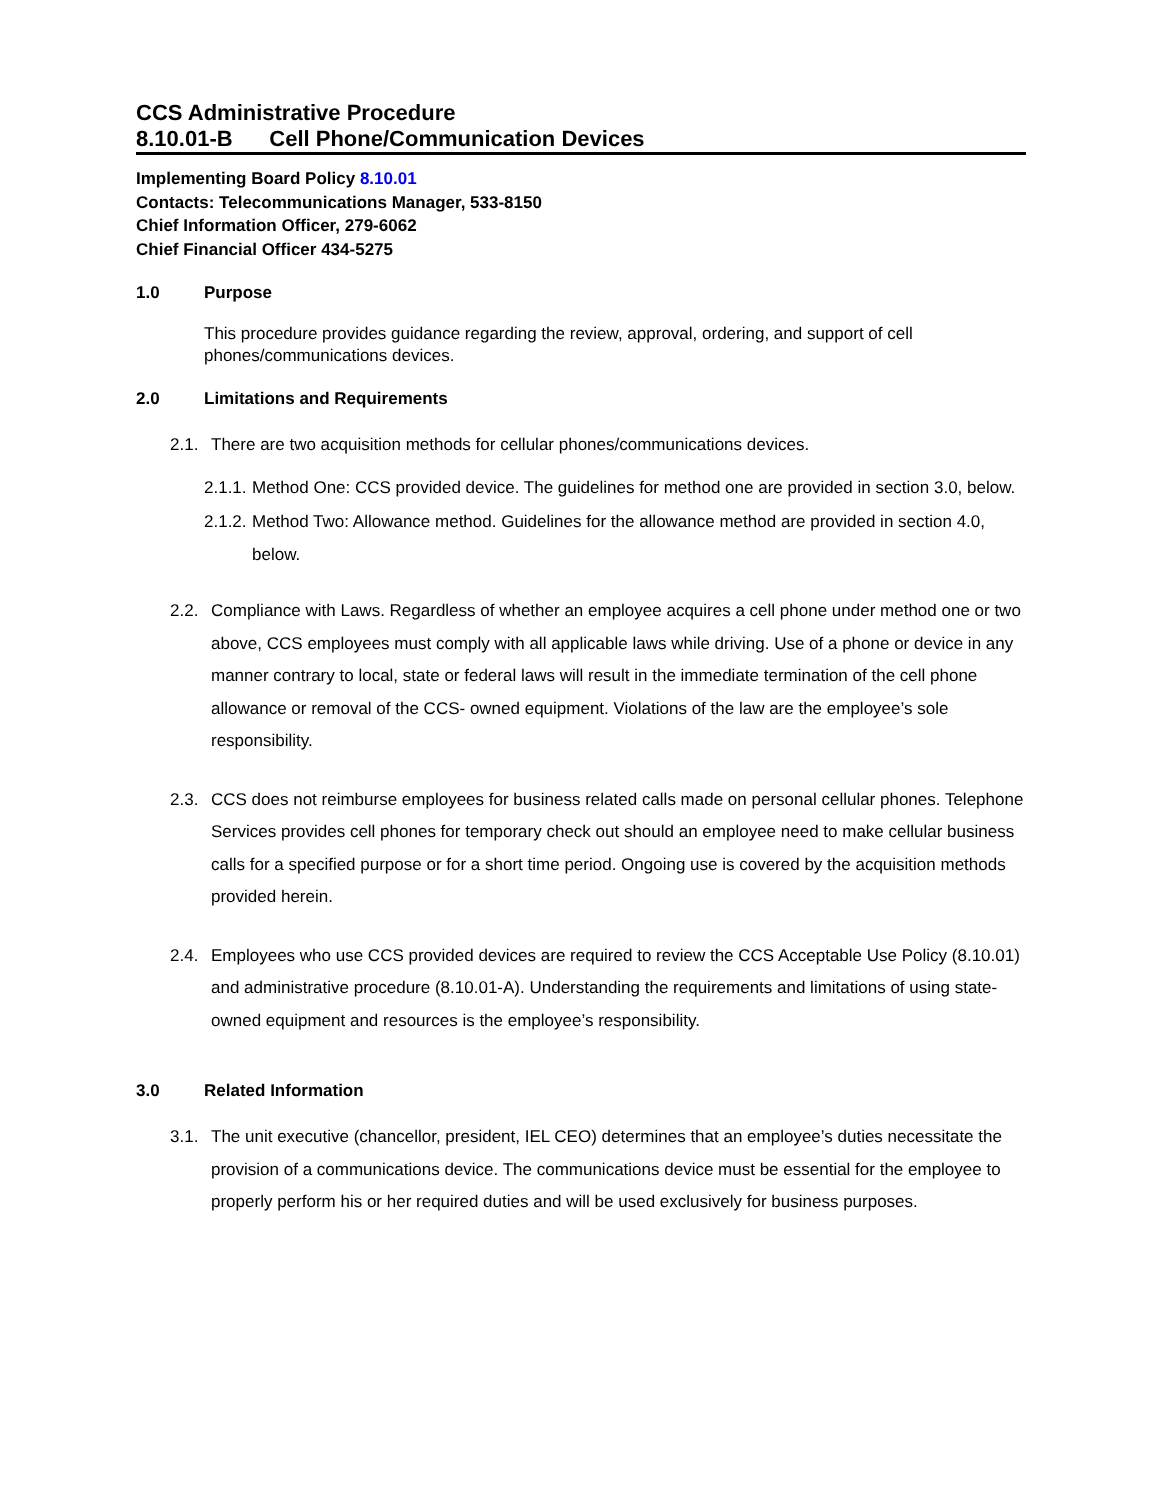CCS Administrative Procedure
8.10.01-B Cell Phone/Communication Devices
Implementing Board Policy 8.10.01
Contacts: Telecommunications Manager, 533-8150
Chief Information Officer, 279-6062
Chief Financial Officer 434-5275
1.0 Purpose
This procedure provides guidance regarding the review, approval, ordering, and support of cell phones/communications devices.
2.0 Limitations and Requirements
2.1. There are two acquisition methods for cellular phones/communications devices.
2.1.1. Method One: CCS provided device. The guidelines for method one are provided in section 3.0, below.
2.1.2. Method Two: Allowance method. Guidelines for the allowance method are provided in section 4.0, below.
2.2. Compliance with Laws. Regardless of whether an employee acquires a cell phone under method one or two above, CCS employees must comply with all applicable laws while driving. Use of a phone or device in any manner contrary to local, state or federal laws will result in the immediate termination of the cell phone allowance or removal of the CCS- owned equipment. Violations of the law are the employee’s sole responsibility.
2.3. CCS does not reimburse employees for business related calls made on personal cellular phones. Telephone Services provides cell phones for temporary check out should an employee need to make cellular business calls for a specified purpose or for a short time period. Ongoing use is covered by the acquisition methods provided herein.
2.4. Employees who use CCS provided devices are required to review the CCS Acceptable Use Policy (8.10.01) and administrative procedure (8.10.01-A). Understanding the requirements and limitations of using state-owned equipment and resources is the employee’s responsibility.
3.0 Related Information
3.1. The unit executive (chancellor, president, IEL CEO) determines that an employee’s duties necessitate the provision of a communications device. The communications device must be essential for the employee to properly perform his or her required duties and will be used exclusively for business purposes.